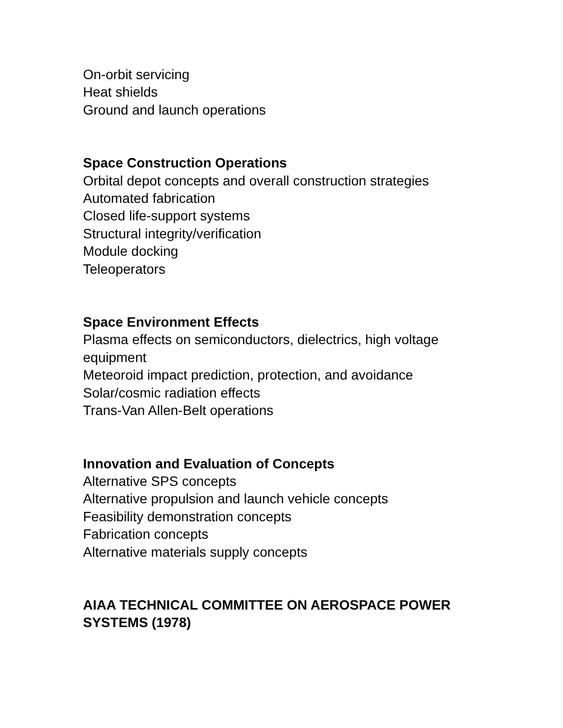On-orbit servicing
Heat shields
Ground and launch operations
Space Construction Operations
Orbital depot concepts and overall construction strategies
Automated fabrication
Closed life-support systems
Structural integrity/verification
Module docking
Teleoperators
Space Environment Effects
Plasma effects on semiconductors, dielectrics, high voltage equipment
Meteoroid impact prediction, protection, and avoidance
Solar/cosmic radiation effects
Trans-Van Allen-Belt operations
Innovation and Evaluation of Concepts
Alternative SPS concepts
Alternative propulsion and launch vehicle concepts
Feasibility demonstration concepts
Fabrication concepts
Alternative materials supply concepts
AIAA TECHNICAL COMMITTEE ON AEROSPACE POWER SYSTEMS (1978)